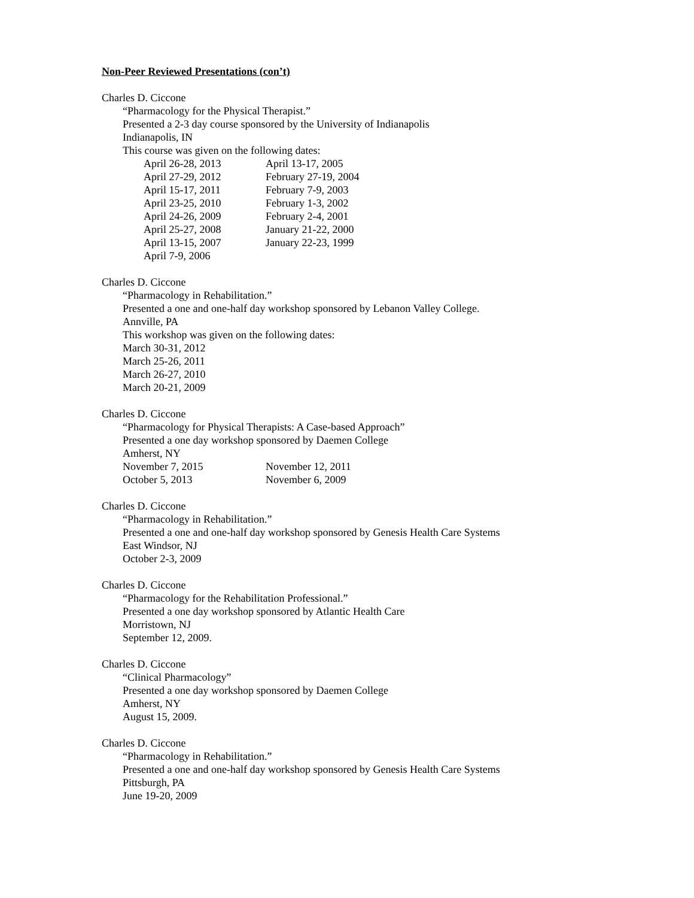Non-Peer Reviewed Presentations (con’t)
Charles D. Ciccone
“Pharmacology for the Physical Therapist.”
Presented a 2-3 day course sponsored by the University of Indianapolis
Indianapolis, IN
This course was given on the following dates:
| April 26-28, 2013 | April 13-17, 2005 |
| April 27-29, 2012 | February 27-19, 2004 |
| April 15-17, 2011 | February 7-9, 2003 |
| April 23-25, 2010 | February 1-3, 2002 |
| April 24-26, 2009 | February 2-4, 2001 |
| April 25-27, 2008 | January 21-22, 2000 |
| April 13-15, 2007 | January 22-23, 1999 |
| April 7-9, 2006 | |
Charles D. Ciccone
“Pharmacology in Rehabilitation.”
Presented a one and one-half day workshop sponsored by Lebanon Valley College.
Annville, PA
This workshop was given on the following dates:
March 30-31, 2012
March 25-26, 2011
March 26-27, 2010
March 20-21, 2009
Charles D. Ciccone
“Pharmacology for Physical Therapists: A Case-based Approach”
Presented a one day workshop sponsored by Daemen College
Amherst, NY
| November 7, 2015 | November 12, 2011 |
| October 5, 2013 | November 6, 2009 |
Charles D. Ciccone
“Pharmacology in Rehabilitation.”
Presented a one and one-half day workshop sponsored by Genesis Health Care Systems
East Windsor, NJ
October 2-3, 2009
Charles D. Ciccone
“Pharmacology for the Rehabilitation Professional.”
Presented a one day workshop sponsored by Atlantic Health Care
Morristown, NJ
September 12, 2009.
Charles D. Ciccone
“Clinical Pharmacology”
Presented a one day workshop sponsored by Daemen College
Amherst, NY
August 15, 2009.
Charles D. Ciccone
“Pharmacology in Rehabilitation.”
Presented a one and one-half day workshop sponsored by Genesis Health Care Systems
Pittsburgh, PA
June 19-20, 2009